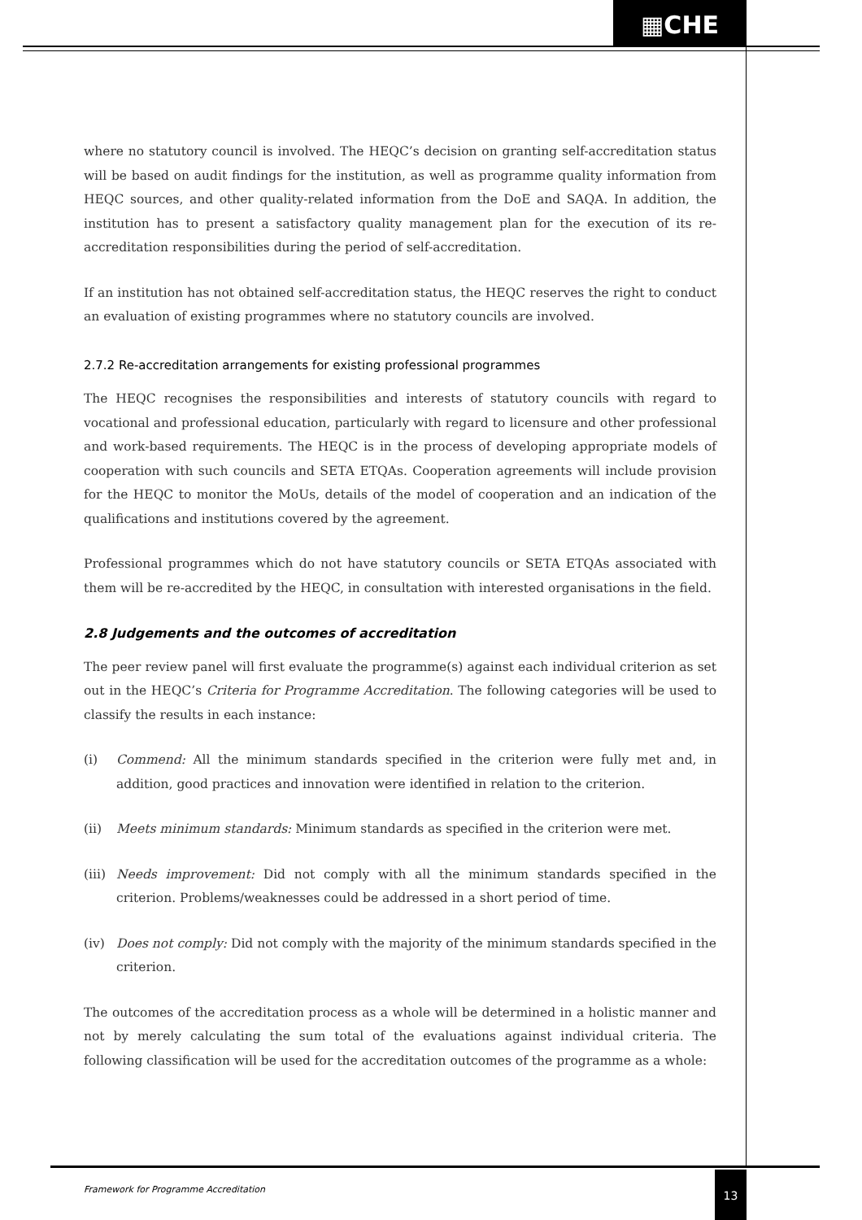▦CHE
where no statutory council is involved. The HEQC’s decision on granting self-accreditation status will be based on audit findings for the institution, as well as programme quality information from HEQC sources, and other quality-related information from the DoE and SAQA. In addition, the institution has to present a satisfactory quality management plan for the execution of its re-accreditation responsibilities during the period of self-accreditation.
If an institution has not obtained self-accreditation status, the HEQC reserves the right to conduct an evaluation of existing programmes where no statutory councils are involved.
2.7.2 Re-accreditation arrangements for existing professional programmes
The HEQC recognises the responsibilities and interests of statutory councils with regard to vocational and professional education, particularly with regard to licensure and other professional and work-based requirements. The HEQC is in the process of developing appropriate models of cooperation with such councils and SETA ETQAs. Cooperation agreements will include provision for the HEQC to monitor the MoUs, details of the model of cooperation and an indication of the qualifications and institutions covered by the agreement.
Professional programmes which do not have statutory councils or SETA ETQAs associated with them will be re-accredited by the HEQC, in consultation with interested organisations in the field.
2.8 Judgements and the outcomes of accreditation
The peer review panel will first evaluate the programme(s) against each individual criterion as set out in the HEQC’s Criteria for Programme Accreditation. The following categories will be used to classify the results in each instance:
(i) Commend: All the minimum standards specified in the criterion were fully met and, in addition, good practices and innovation were identified in relation to the criterion.
(ii) Meets minimum standards: Minimum standards as specified in the criterion were met.
(iii) Needs improvement: Did not comply with all the minimum standards specified in the criterion. Problems/weaknesses could be addressed in a short period of time.
(iv) Does not comply: Did not comply with the majority of the minimum standards specified in the criterion.
The outcomes of the accreditation process as a whole will be determined in a holistic manner and not by merely calculating the sum total of the evaluations against individual criteria. The following classification will be used for the accreditation outcomes of the programme as a whole:
Framework for Programme Accreditation
13